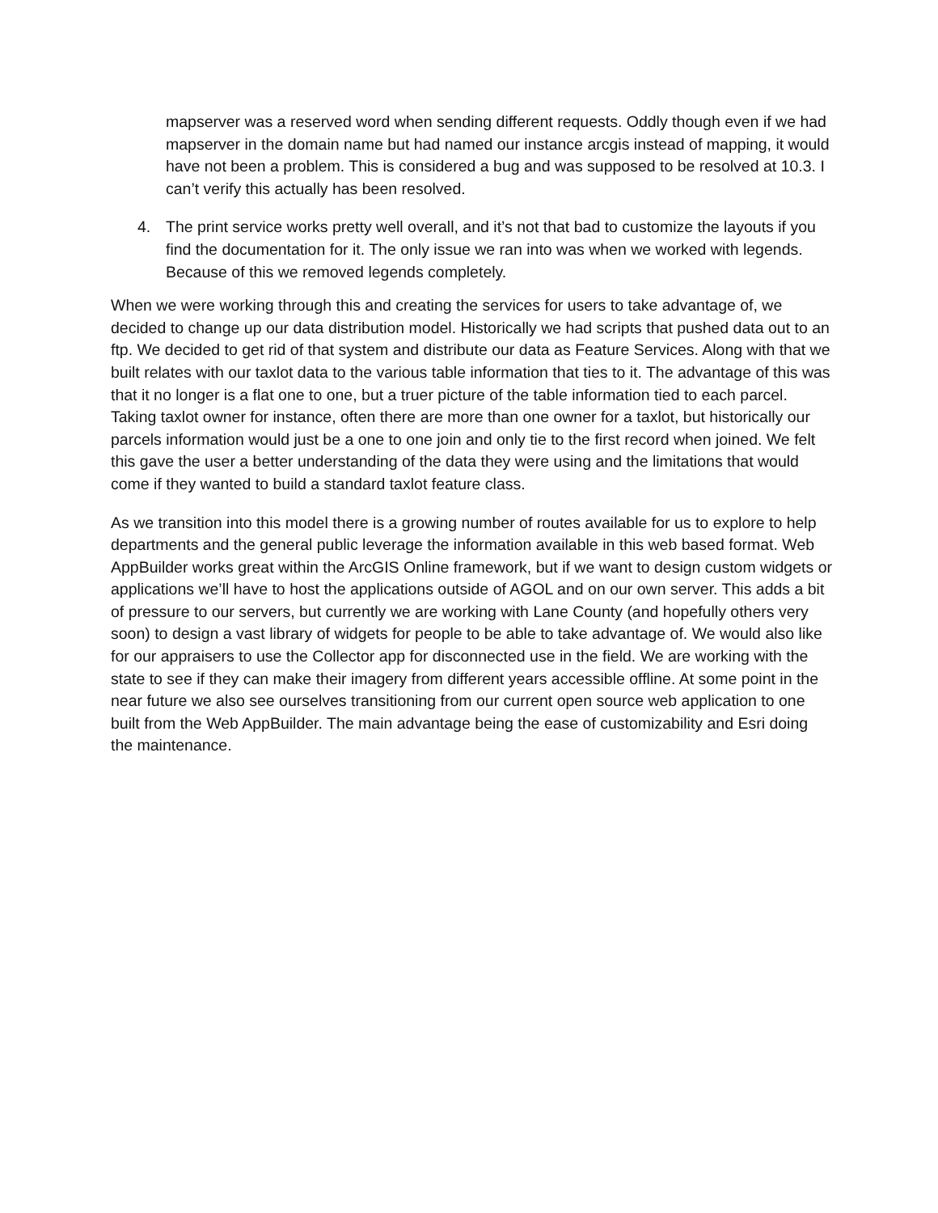mapserver was a reserved word when sending different requests. Oddly though even if we had mapserver in the domain name but had named our instance arcgis instead of mapping, it would have not been a problem. This is considered a bug and was supposed to be resolved at 10.3. I can’t verify this actually has been resolved.
4. The print service works pretty well overall, and it’s not that bad to customize the layouts if you find the documentation for it. The only issue we ran into was when we worked with legends. Because of this we removed legends completely.
When we were working through this and creating the services for users to take advantage of, we decided to change up our data distribution model. Historically we had scripts that pushed data out to an ftp. We decided to get rid of that system and distribute our data as Feature Services. Along with that we built relates with our taxlot data to the various table information that ties to it. The advantage of this was that it no longer is a flat one to one, but a truer picture of the table information tied to each parcel. Taking taxlot owner for instance, often there are more than one owner for a taxlot, but historically our parcels information would just be a one to one join and only tie to the first record when joined. We felt this gave the user a better understanding of the data they were using and the limitations that would come if they wanted to build a standard taxlot feature class.
As we transition into this model there is a growing number of routes available for us to explore to help departments and the general public leverage the information available in this web based format. Web AppBuilder works great within the ArcGIS Online framework, but if we want to design custom widgets or applications we’ll have to host the applications outside of AGOL and on our own server. This adds a bit of pressure to our servers, but currently we are working with Lane County (and hopefully others very soon) to design a vast library of widgets for people to be able to take advantage of. We would also like for our appraisers to use the Collector app for disconnected use in the field. We are working with the state to see if they can make their imagery from different years accessible offline. At some point in the near future we also see ourselves transitioning from our current open source web application to one built from the Web AppBuilder. The main advantage being the ease of customizability and Esri doing the maintenance.